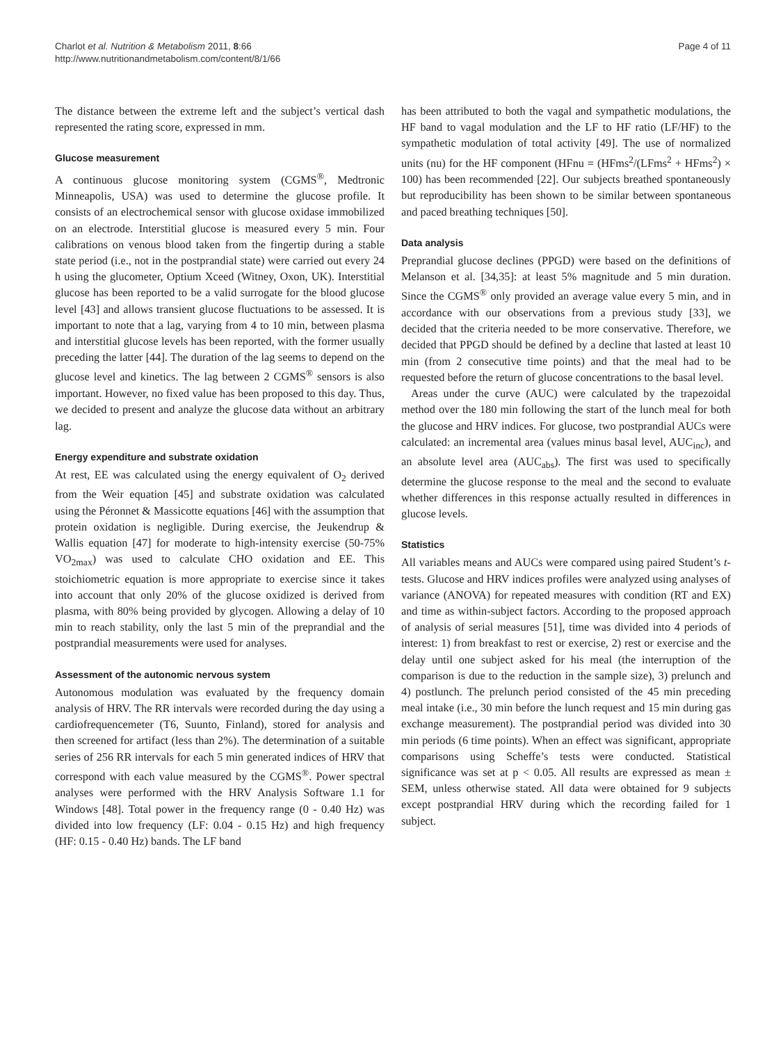Charlot et al. Nutrition & Metabolism 2011, 8:66
http://www.nutritionandmetabolism.com/content/8/1/66
Page 4 of 11
The distance between the extreme left and the subject’s vertical dash represented the rating score, expressed in mm.
Glucose measurement
A continuous glucose monitoring system (CGMS<sup>®</sup>, Medtronic Minneapolis, USA) was used to determine the glucose profile. It consists of an electrochemical sensor with glucose oxidase immobilized on an electrode. Interstitial glucose is measured every 5 min. Four calibrations on venous blood taken from the fingertip during a stable state period (i.e., not in the postprandial state) were carried out every 24 h using the glucometer, Optium Xceed (Witney, Oxon, UK). Interstitial glucose has been reported to be a valid surrogate for the blood glucose level [43] and allows transient glucose fluctuations to be assessed. It is important to note that a lag, varying from 4 to 10 min, between plasma and interstitial glucose levels has been reported, with the former usually preceding the latter [44]. The duration of the lag seems to depend on the glucose level and kinetics. The lag between 2 CGMS<sup>®</sup> sensors is also important. However, no fixed value has been proposed to this day. Thus, we decided to present and analyze the glucose data without an arbitrary lag.
Energy expenditure and substrate oxidation
At rest, EE was calculated using the energy equivalent of O<sub>2</sub> derived from the Weir equation [45] and substrate oxidation was calculated using the Péronnet & Massicotte equations [46] with the assumption that protein oxidation is negligible. During exercise, the Jeukendrup & Wallis equation [47] for moderate to high-intensity exercise (50-75% VO<sub>2max</sub>) was used to calculate CHO oxidation and EE. This stoichiometric equation is more appropriate to exercise since it takes into account that only 20% of the glucose oxidized is derived from plasma, with 80% being provided by glycogen. Allowing a delay of 10 min to reach stability, only the last 5 min of the preprandial and the postprandial measurements were used for analyses.
Assessment of the autonomic nervous system
Autonomous modulation was evaluated by the frequency domain analysis of HRV. The RR intervals were recorded during the day using a cardiofrequencemeter (T6, Suunto, Finland), stored for analysis and then screened for artifact (less than 2%). The determination of a suitable series of 256 RR intervals for each 5 min generated indices of HRV that correspond with each value measured by the CGMS<sup>®</sup>. Power spectral analyses were performed with the HRV Analysis Software 1.1 for Windows [48]. Total power in the frequency range (0 - 0.40 Hz) was divided into low frequency (LF: 0.04 - 0.15 Hz) and high frequency (HF: 0.15 - 0.40 Hz) bands. The LF band
has been attributed to both the vagal and sympathetic modulations, the HF band to vagal modulation and the LF to HF ratio (LF/HF) to the sympathetic modulation of total activity [49]. The use of normalized units (nu) for the HF component (HFnu = (HFms<sup>2</sup>/(LFms<sup>2</sup> + HFms<sup>2</sup>) × 100) has been recommended [22]. Our subjects breathed spontaneously but reproducibility has been shown to be similar between spontaneous and paced breathing techniques [50].
Data analysis
Preprandial glucose declines (PPGD) were based on the definitions of Melanson et al. [34,35]: at least 5% magnitude and 5 min duration. Since the CGMS<sup>®</sup> only provided an average value every 5 min, and in accordance with our observations from a previous study [33], we decided that the criteria needed to be more conservative. Therefore, we decided that PPGD should be defined by a decline that lasted at least 10 min (from 2 consecutive time points) and that the meal had to be requested before the return of glucose concentrations to the basal level.
Areas under the curve (AUC) were calculated by the trapezoidal method over the 180 min following the start of the lunch meal for both the glucose and HRV indices. For glucose, two postprandial AUCs were calculated: an incremental area (values minus basal level, AUC<sub>inc</sub>), and an absolute level area (AUC<sub>abs</sub>). The first was used to specifically determine the glucose response to the meal and the second to evaluate whether differences in this response actually resulted in differences in glucose levels.
Statistics
All variables means and AUCs were compared using paired Student’s t-tests. Glucose and HRV indices profiles were analyzed using analyses of variance (ANOVA) for repeated measures with condition (RT and EX) and time as within-subject factors. According to the proposed approach of analysis of serial measures [51], time was divided into 4 periods of interest: 1) from breakfast to rest or exercise, 2) rest or exercise and the delay until one subject asked for his meal (the interruption of the comparison is due to the reduction in the sample size), 3) prelunch and 4) postlunch. The prelunch period consisted of the 45 min preceding meal intake (i.e., 30 min before the lunch request and 15 min during gas exchange measurement). The postprandial period was divided into 30 min periods (6 time points). When an effect was significant, appropriate comparisons using Scheffe’s tests were conducted. Statistical significance was set at p < 0.05. All results are expressed as mean ± SEM, unless otherwise stated. All data were obtained for 9 subjects except postprandial HRV during which the recording failed for 1 subject.